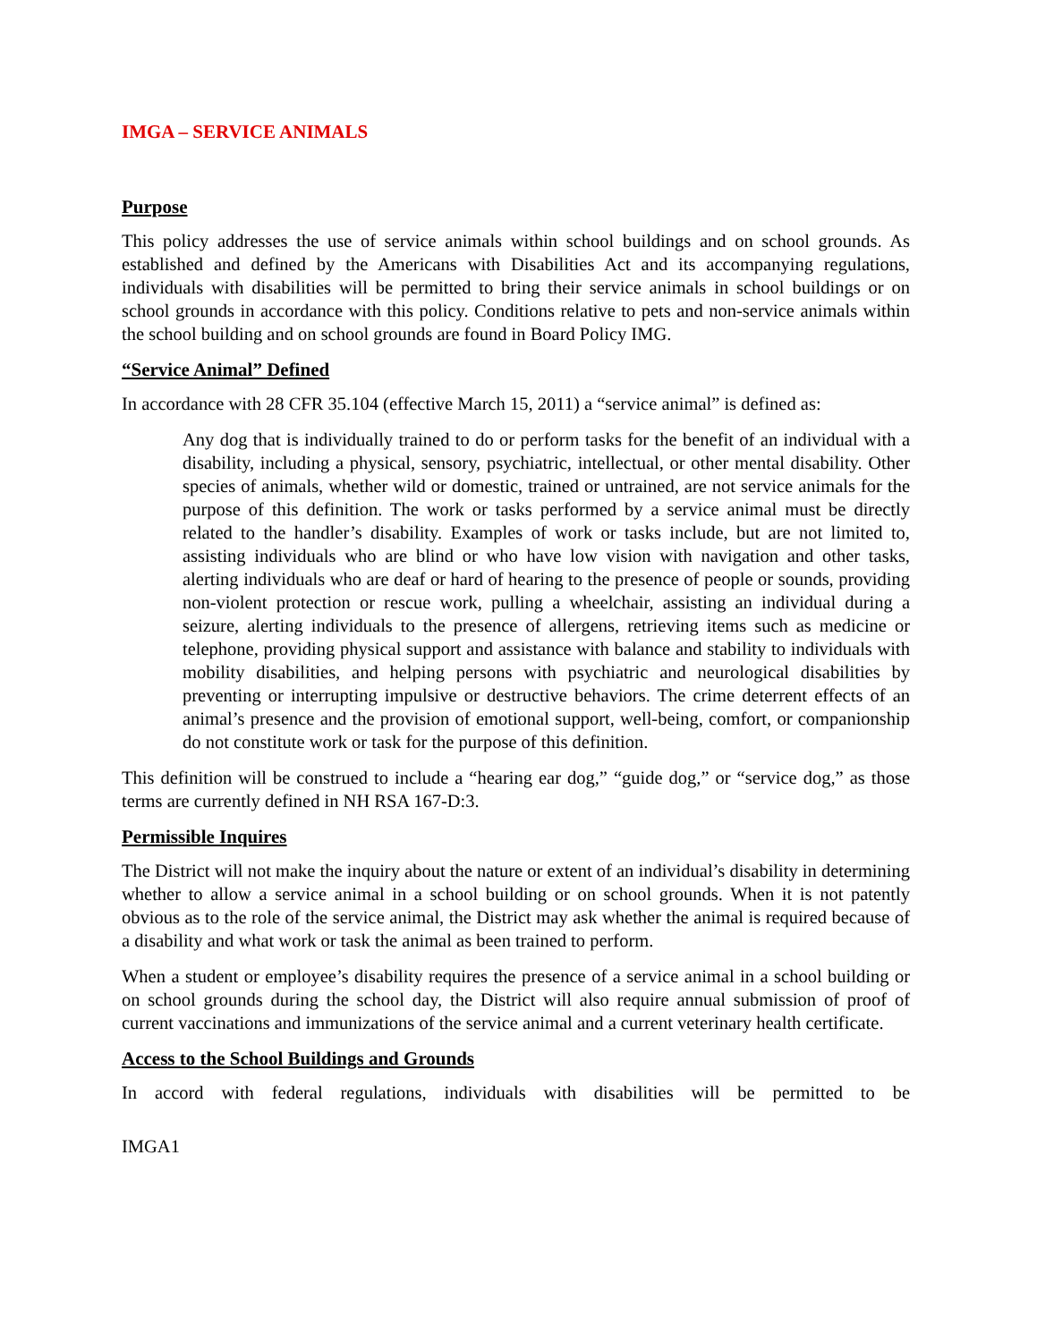IMGA – SERVICE ANIMALS
Purpose
This policy addresses the use of service animals within school buildings and on school grounds. As established and defined by the Americans with Disabilities Act and its accompanying regulations, individuals with disabilities will be permitted to bring their service animals in school buildings or on school grounds in accordance with this policy. Conditions relative to pets and non-service animals within the school building and on school grounds are found in Board Policy IMG.
“Service Animal” Defined
In accordance with 28 CFR 35.104 (effective March 15, 2011) a “service animal” is defined as:
Any dog that is individually trained to do or perform tasks for the benefit of an individual with a disability, including a physical, sensory, psychiatric, intellectual, or other mental disability. Other species of animals, whether wild or domestic, trained or untrained, are not service animals for the purpose of this definition. The work or tasks performed by a service animal must be directly related to the handler’s disability. Examples of work or tasks include, but are not limited to, assisting individuals who are blind or who have low vision with navigation and other tasks, alerting individuals who are deaf or hard of hearing to the presence of people or sounds, providing non-violent protection or rescue work, pulling a wheelchair, assisting an individual during a seizure, alerting individuals to the presence of allergens, retrieving items such as medicine or telephone, providing physical support and assistance with balance and stability to individuals with mobility disabilities, and helping persons with psychiatric and neurological disabilities by preventing or interrupting impulsive or destructive behaviors. The crime deterrent effects of an animal’s presence and the provision of emotional support, well-being, comfort, or companionship do not constitute work or task for the purpose of this definition.
This definition will be construed to include a “hearing ear dog,” “guide dog,” or “service dog,” as those terms are currently defined in NH RSA 167-D:3.
Permissible Inquires
The District will not make the inquiry about the nature or extent of an individual’s disability in determining whether to allow a service animal in a school building or on school grounds. When it is not patently obvious as to the role of the service animal, the District may ask whether the animal is required because of a disability and what work or task the animal as been trained to perform.
When a student or employee’s disability requires the presence of a service animal in a school building or on school grounds during the school day, the District will also require annual submission of proof of current vaccinations and immunizations of the service animal and a current veterinary health certificate.
Access to the School Buildings and Grounds
In accord with federal regulations, individuals with disabilities will be permitted to be
IMGA1